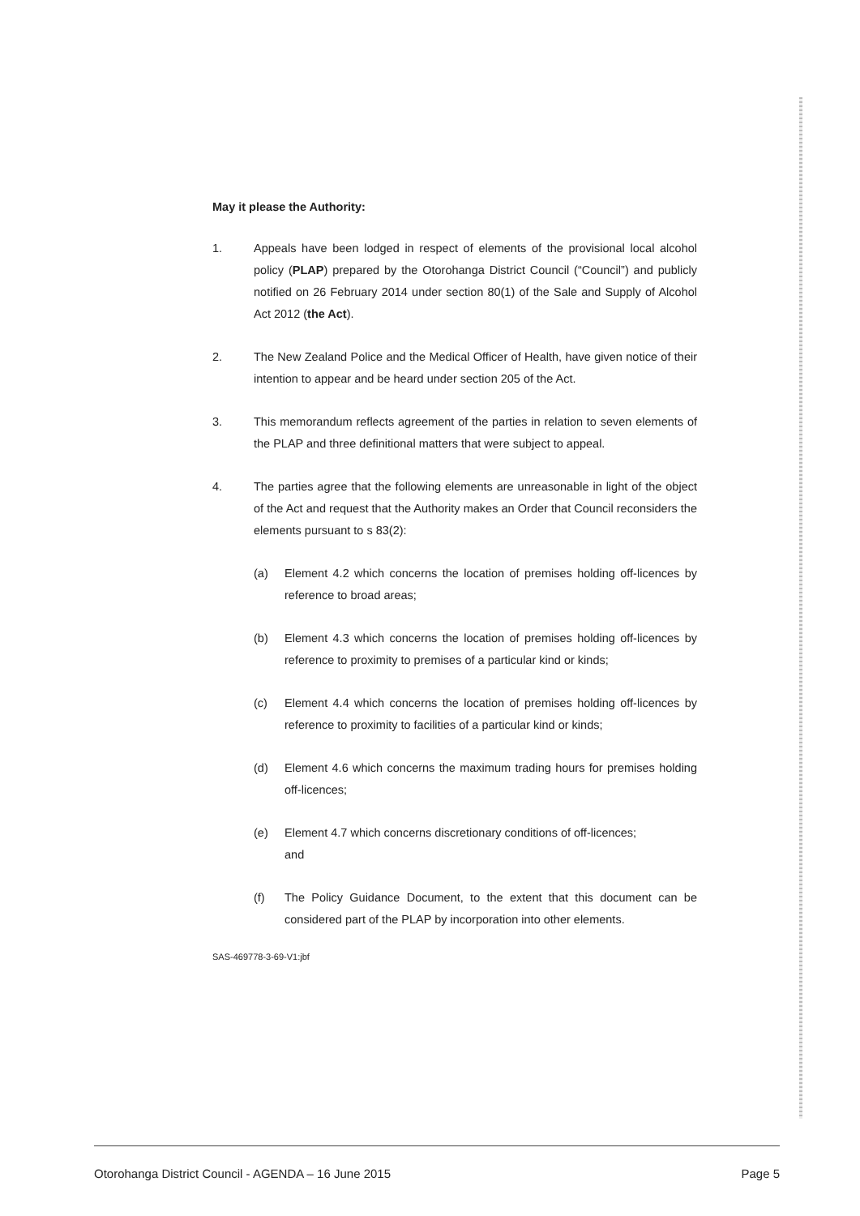May it please the Authority:
1. Appeals have been lodged in respect of elements of the provisional local alcohol policy (PLAP) prepared by the Otorohanga District Council (“Council”) and publicly notified on 26 February 2014 under section 80(1) of the Sale and Supply of Alcohol Act 2012 (the Act).
2. The New Zealand Police and the Medical Officer of Health, have given notice of their intention to appear and be heard under section 205 of the Act.
3. This memorandum reflects agreement of the parties in relation to seven elements of the PLAP and three definitional matters that were subject to appeal.
4. The parties agree that the following elements are unreasonable in light of the object of the Act and request that the Authority makes an Order that Council reconsiders the elements pursuant to s 83(2):
(a) Element 4.2 which concerns the location of premises holding off-licences by reference to broad areas;
(b) Element 4.3 which concerns the location of premises holding off-licences by reference to proximity to premises of a particular kind or kinds;
(c) Element 4.4 which concerns the location of premises holding off-licences by reference to proximity to facilities of a particular kind or kinds;
(d) Element 4.6 which concerns the maximum trading hours for premises holding off-licences;
(e) Element 4.7 which concerns discretionary conditions of off-licences;
and
(f) The Policy Guidance Document, to the extent that this document can be considered part of the PLAP by incorporation into other elements.
SAS-469778-3-69-V1:jbf
Otorohanga District Council - AGENDA – 16 June 2015 Page 5